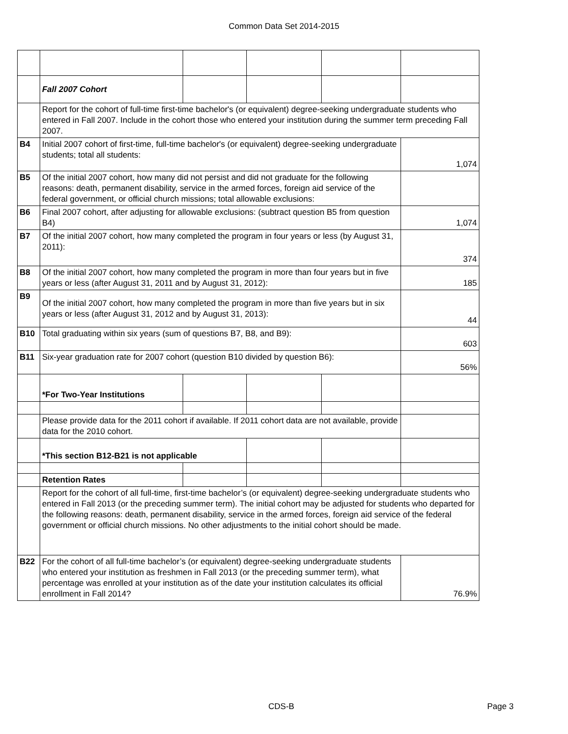Common Data Set 2014-2015
| | Fall 2007 Cohort | | | | |
| | Report for the cohort of full-time first-time bachelor's (or equivalent) degree-seeking undergraduate students who entered in Fall 2007. Include in the cohort those who entered your institution during the summer term preceding Fall 2007. | | | | |
| B4 | Initial 2007 cohort of first-time, full-time bachelor's (or equivalent) degree-seeking undergraduate students; total all students: | | | | 1,074 |
| B5 | Of the initial 2007 cohort, how many did not persist and did not graduate for the following reasons: death, permanent disability, service in the armed forces, foreign aid service of the federal government, or official church missions; total allowable exclusions: | | | | |
| B6 | Final 2007 cohort, after adjusting for allowable exclusions: (subtract question B5 from question B4) | | | | 1,074 |
| B7 | Of the initial 2007 cohort, how many completed the program in four years or less (by August 31, 2011): | | | | 374 |
| B8 | Of the initial 2007 cohort, how many completed the program in more than four years but in five years or less (after August 31, 2011 and by August 31, 2012): | | | | 185 |
| B9 | Of the initial 2007 cohort, how many completed the program in more than five years but in six years or less (after August 31, 2012 and by August 31, 2013): | | | | 44 |
| B10 | Total graduating within six years (sum of questions B7, B8, and B9): | | | | 603 |
| B11 | Six-year graduation rate for 2007 cohort (question B10 divided by question B6): | | | | 56% |
| | *For Two-Year Institutions | | | | |
| | Please provide data for the 2011 cohort if available. If 2011 cohort data are not available, provide data for the 2010 cohort. | | | | |
| | *This section B12-B21 is not applicable | | | | |
| | Retention Rates | | | | |
| | Report for the cohort of all full-time, first-time bachelor’s (or equivalent) degree-seeking undergraduate students who entered in Fall 2013 (or the preceding summer term). The initial cohort may be adjusted for students who departed for the following reasons: death, permanent disability, service in the armed forces, foreign aid service of the federal government or official church missions. No other adjustments to the initial cohort should be made. | | | | |
| B22 | For the cohort of all full-time bachelor’s (or equivalent) degree-seeking undergraduate students who entered your institution as freshmen in Fall 2013 (or the preceding summer term), what percentage was enrolled at your institution as of the date your institution calculates its official enrollment in Fall 2014? | | | | 76.9% |
CDS-B Page 3